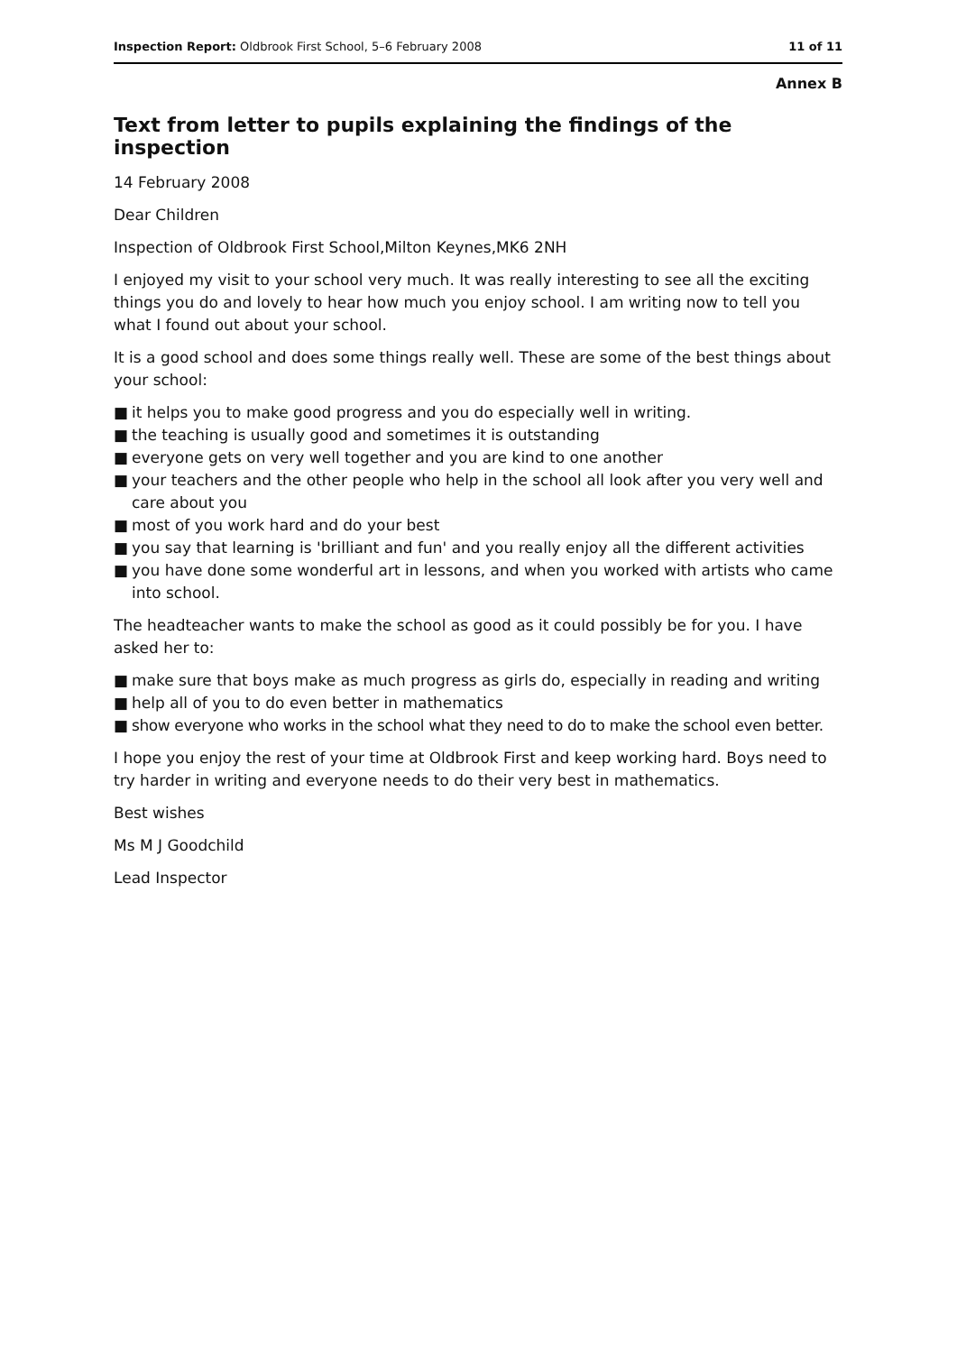Inspection Report: Oldbrook First School, 5–6 February 2008
11 of 11
Annex B
Text from letter to pupils explaining the findings of the inspection
14 February 2008
Dear Children
Inspection of Oldbrook First School,Milton Keynes,MK6 2NH
I enjoyed my visit to your school very much. It was really interesting to see all the exciting things you do and lovely to hear how much you enjoy school. I am writing now to tell you what I found out about your school.
It is a good school and does some things really well. These are some of the best things about your school:
■ it helps you to make good progress and you do especially well in writing.
■ the teaching is usually good and sometimes it is outstanding
■ everyone gets on very well together and you are kind to one another
■ your teachers and the other people who help in the school all look after you very well and care about you
■ most of you work hard and do your best
■ you say that learning is 'brilliant and fun' and you really enjoy all the different activities
■ you have done some wonderful art in lessons, and when you worked with artists who came into school.
The headteacher wants to make the school as good as it could possibly be for you. I have asked her to:
■ make sure that boys make as much progress as girls do, especially in reading and writing
■ help all of you to do even better in mathematics
■ show everyone who works in the school what they need to do to make the school even better.
I hope you enjoy the rest of your time at Oldbrook First and keep working hard. Boys need to try harder in writing and everyone needs to do their very best in mathematics.
Best wishes
Ms M J Goodchild
Lead Inspector